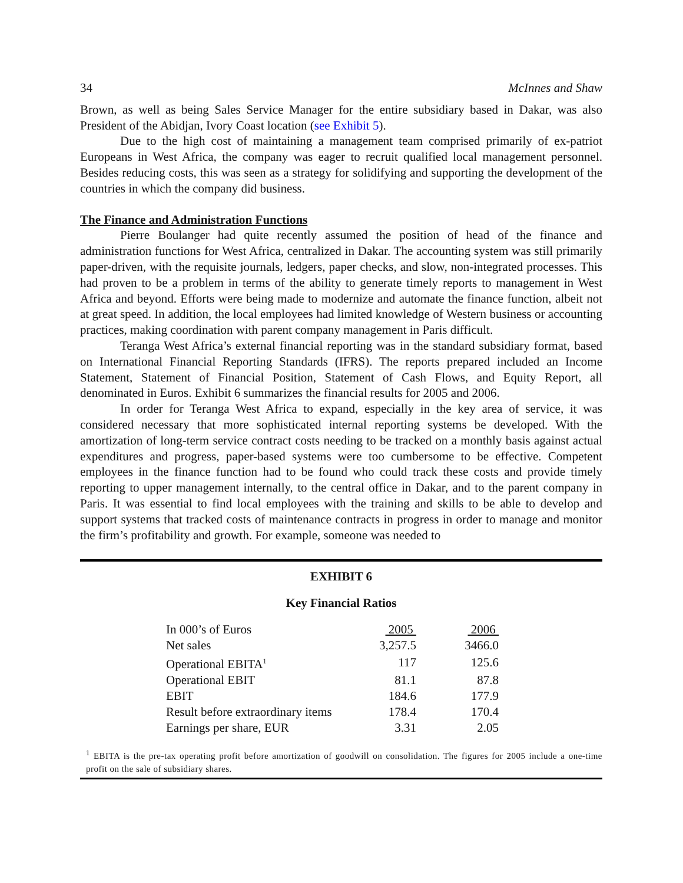34 McInnes and Shaw
Brown, as well as being Sales Service Manager for the entire subsidiary based in Dakar, was also President of the Abidjan, Ivory Coast location (see Exhibit 5).
Due to the high cost of maintaining a management team comprised primarily of ex-patriot Europeans in West Africa, the company was eager to recruit qualified local management personnel. Besides reducing costs, this was seen as a strategy for solidifying and supporting the development of the countries in which the company did business.
The Finance and Administration Functions
Pierre Boulanger had quite recently assumed the position of head of the finance and administration functions for West Africa, centralized in Dakar. The accounting system was still primarily paper-driven, with the requisite journals, ledgers, paper checks, and slow, non-integrated processes. This had proven to be a problem in terms of the ability to generate timely reports to management in West Africa and beyond. Efforts were being made to modernize and automate the finance function, albeit not at great speed. In addition, the local employees had limited knowledge of Western business or accounting practices, making coordination with parent company management in Paris difficult.
Teranga West Africa’s external financial reporting was in the standard subsidiary format, based on International Financial Reporting Standards (IFRS). The reports prepared included an Income Statement, Statement of Financial Position, Statement of Cash Flows, and Equity Report, all denominated in Euros. Exhibit 6 summarizes the financial results for 2005 and 2006.
In order for Teranga West Africa to expand, especially in the key area of service, it was considered necessary that more sophisticated internal reporting systems be developed. With the amortization of long-term service contract costs needing to be tracked on a monthly basis against actual expenditures and progress, paper-based systems were too cumbersome to be effective. Competent employees in the finance function had to be found who could track these costs and provide timely reporting to upper management internally, to the central office in Dakar, and to the parent company in Paris. It was essential to find local employees with the training and skills to be able to develop and support systems that tracked costs of maintenance contracts in progress in order to manage and monitor the firm’s profitability and growth. For example, someone was needed to
EXHIBIT 6
Key Financial Ratios
| In 000’s of Euros | 2005 | 2006 |
| --- | --- | --- |
| Net sales | 3,257.5 | 3466.0 |
| Operational EBITA<sup>1</sup> | 117 | 125.6 |
| Operational EBIT | 81.1 | 87.8 |
| EBIT | 184.6 | 177.9 |
| Result before extraordinary items | 178.4 | 170.4 |
| Earnings per share, EUR | 3.31 | 2.05 |
<sup>1</sup> EBITA is the pre-tax operating profit before amortization of goodwill on consolidation. The figures for 2005 include a one-time profit on the sale of subsidiary shares.